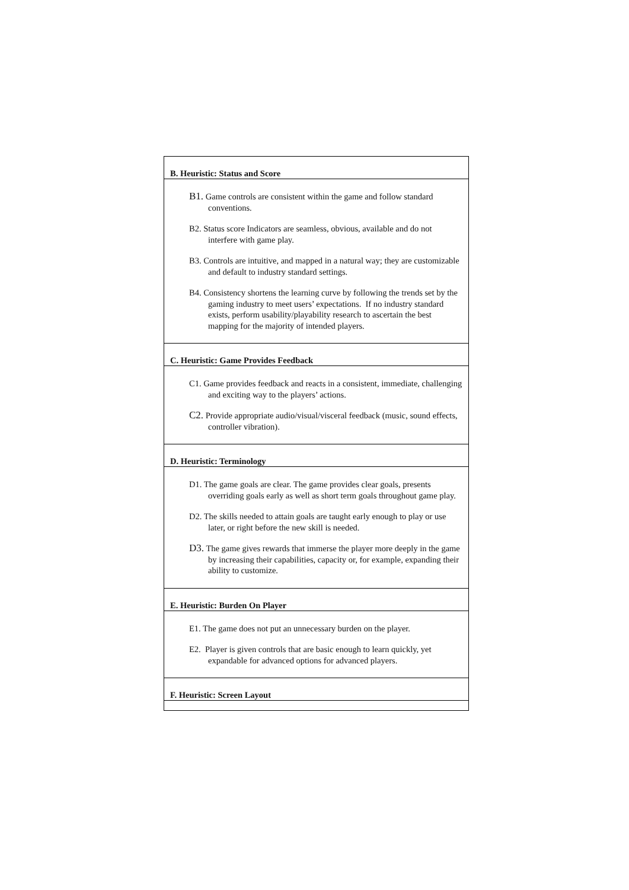| B. Heuristic: Status and Score |
| --- |
| B1. Game controls are consistent within the game and follow standard conventions. B2. Status score Indicators are seamless, obvious, available and do not interfere with game play. B3. Controls are intuitive, and mapped in a natural way; they are customizable and default to industry standard settings. B4. Consistency shortens the learning curve by following the trends set by the gaming industry to meet users’ expectations. If no industry standard exists, perform usability/playability research to ascertain the best mapping for the majority of intended players. |
| C. Heuristic: Game Provides Feedback |
| C1. Game provides feedback and reacts in a consistent, immediate, challenging and exciting way to the players’ actions. C2. Provide appropriate audio/visual/visceral feedback (music, sound effects, controller vibration). |
| D. Heuristic: Terminology |
| D1. The game goals are clear. The game provides clear goals, presents overriding goals early as well as short term goals throughout game play. D2. The skills needed to attain goals are taught early enough to play or use later, or right before the new skill is needed. D3. The game gives rewards that immerse the player more deeply in the game by increasing their capabilities, capacity or, for example, expanding their ability to customize. |
| E. Heuristic: Burden On Player |
| E1. The game does not put an unnecessary burden on the player. E2. Player is given controls that are basic enough to learn quickly, yet expandable for advanced options for advanced players. |
| F. Heuristic: Screen Layout |